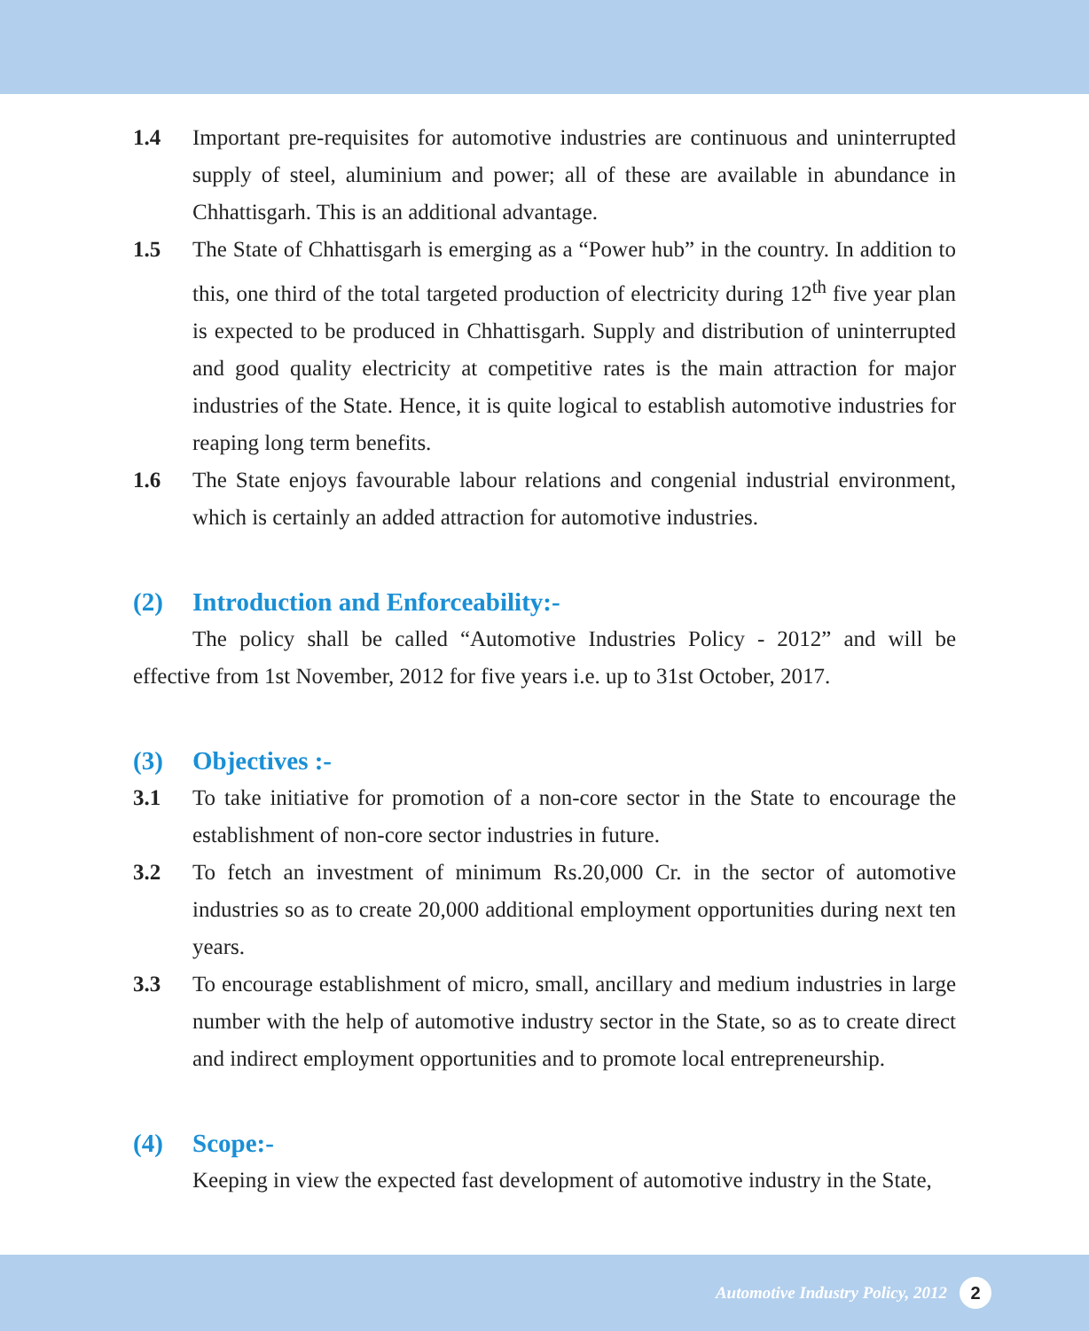1.4 Important pre-requisites for automotive industries are continuous and uninterrupted supply of steel, aluminium and power; all of these are available in abundance in Chhattisgarh. This is an additional advantage.
1.5 The State of Chhattisgarh is emerging as a “Power hub” in the country. In addition to this, one third of the total targeted production of electricity during 12<sup>th</sup> five year plan is expected to be produced in Chhattisgarh. Supply and distribution of uninterrupted and good quality electricity at competitive rates is the main attraction for major industries of the State. Hence, it is quite logical to establish automotive industries for reaping long term benefits.
1.6 The State enjoys favourable labour relations and congenial industrial environment, which is certainly an added attraction for automotive industries.
(2) Introduction and Enforceability:-
The policy shall be called “Automotive Industries Policy - 2012” and will be effective from 1st November, 2012 for five years i.e. up to 31st October, 2017.
(3) Objectives :-
3.1 To take initiative for promotion of a non-core sector in the State to encourage the establishment of non-core sector industries in future.
3.2 To fetch an investment of minimum Rs.20,000 Cr. in the sector of automotive industries so as to create 20,000 additional employment opportunities during next ten years.
3.3 To encourage establishment of micro, small, ancillary and medium industries in large number with the help of automotive industry sector in the State, so as to create direct and indirect employment opportunities and to promote local entrepreneurship.
(4) Scope:-
Keeping in view the expected fast development of automotive industry in the State,
Automotive Industry Policy, 2012
2